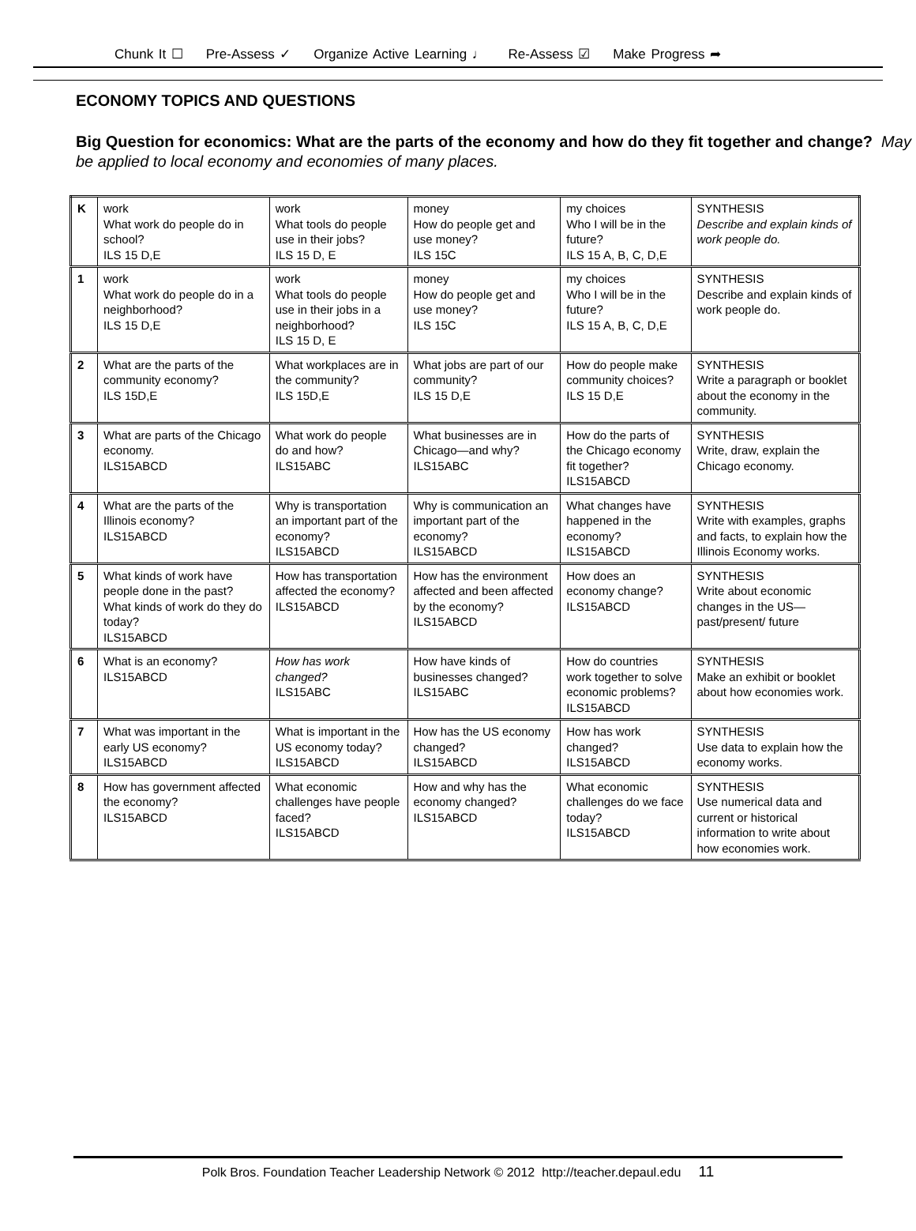Chunk It ☐ Pre-Assess ✓ Organize Active Learning ♩ Re-Assess ☑ Make Progress ➦
ECONOMY TOPICS AND QUESTIONS
Big Question for economics: What are the parts of the economy and how do they fit together and change? May be applied to local economy and economies of many places.
| K | work What work do people do in school? ILS 15 D,E | work What tools do people use in their jobs? ILS 15 D, E | money How do people get and use money? ILS 15C | my choices Who I will be in the future? ILS 15 A, B, C, D,E | SYNTHESIS Describe and explain kinds of work people do. |
| 1 | work What work do people do in a neighborhood? ILS 15 D,E | work What tools do people use in their jobs in a neighborhood? ILS 15 D, E | money How do people get and use money? ILS 15C | my choices Who I will be in the future? ILS 15 A, B, C, D,E | SYNTHESIS Describe and explain kinds of work people do. |
| 2 | What are the parts of the community economy? ILS 15D,E | What workplaces are in the community? ILS 15D,E | What jobs are part of our community? ILS 15 D,E | How do people make community choices? ILS 15 D,E | SYNTHESIS Write a paragraph or booklet about the economy in the community. |
| 3 | What are parts of the Chicago economy. ILS15ABCD | What work do people do and how? ILS15ABC | What businesses are in Chicago—and why? ILS15ABC | How do the parts of the Chicago economy fit together? ILS15ABCD | SYNTHESIS Write, draw, explain the Chicago economy. |
| 4 | What are the parts of the Illinois economy? ILS15ABCD | Why is transportation an important part of the economy? ILS15ABCD | Why is communication an important part of the economy? ILS15ABCD | What changes have happened in the economy? ILS15ABCD | SYNTHESIS Write with examples, graphs and facts, to explain how the Illinois Economy works. |
| 5 | What kinds of work have people done in the past? What kinds of work do they do today? ILS15ABCD | How has transportation affected the economy? ILS15ABCD | How has the environment affected and been affected by the economy? ILS15ABCD | How does an economy change? ILS15ABCD | SYNTHESIS Write about economic changes in the US—past/present/ future |
| 6 | What is an economy? ILS15ABCD | How has work changed? ILS15ABC | How have kinds of businesses changed? ILS15ABC | How do countries work together to solve economic problems? ILS15ABCD | SYNTHESIS Make an exhibit or booklet about how economies work. |
| 7 | What was important in the early US economy? ILS15ABCD | What is important in the US economy today? ILS15ABCD | How has the US economy changed? ILS15ABCD | How has work changed? ILS15ABCD | SYNTHESIS Use data to explain how the economy works. |
| 8 | How has government affected the economy? ILS15ABCD | What economic challenges have people faced? ILS15ABCD | How and why has the economy changed? ILS15ABCD | What economic challenges do we face today? ILS15ABCD | SYNTHESIS Use numerical data and current or historical information to write about how economies work. |
Polk Bros. Foundation Teacher Leadership Network © 2012 http://teacher.depaul.edu 11